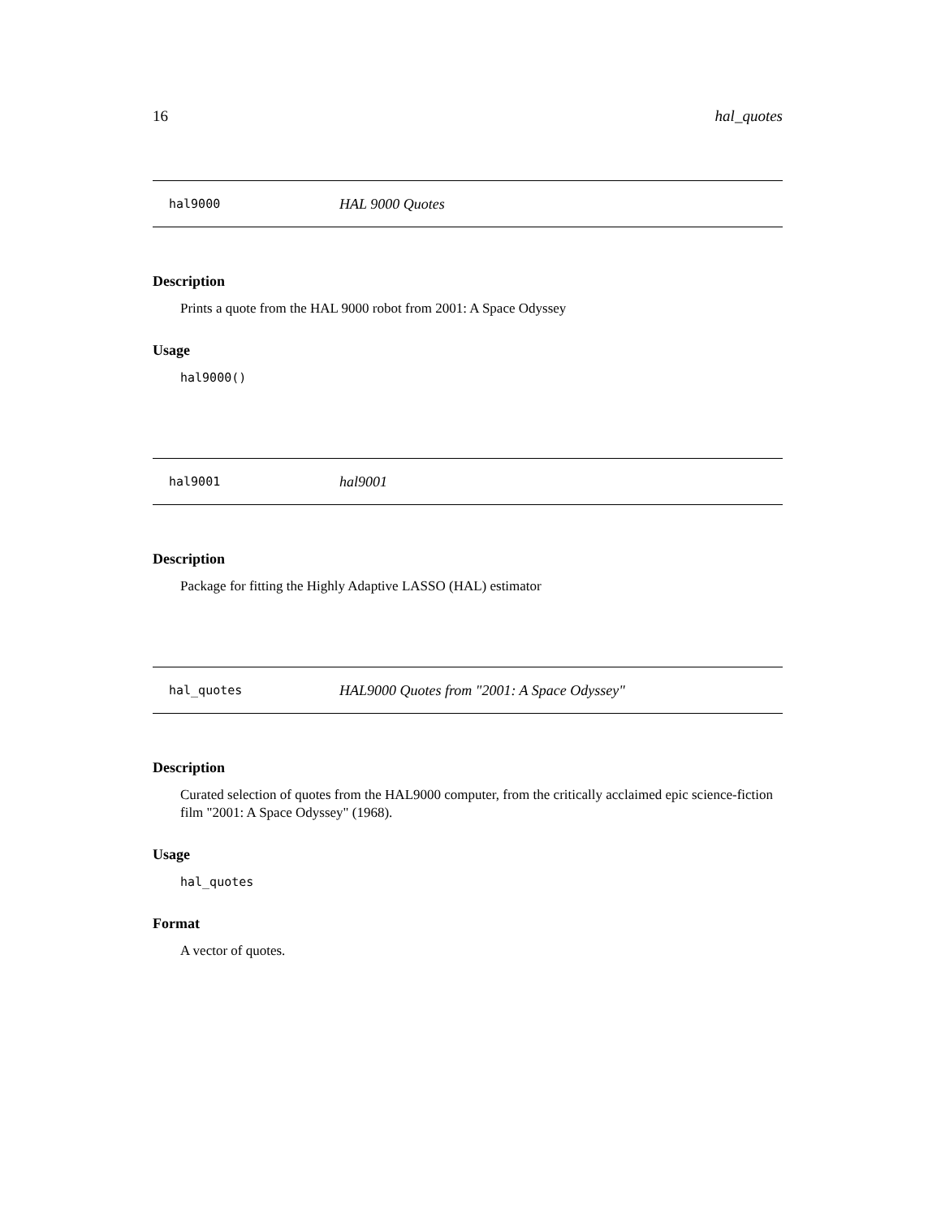16 hal_quotes
hal9000 HAL 9000 Quotes
Description
Prints a quote from the HAL 9000 robot from 2001: A Space Odyssey
Usage
hal9000()
hal9001 hal9001
Description
Package for fitting the Highly Adaptive LASSO (HAL) estimator
hal_quotes HAL9000 Quotes from "2001: A Space Odyssey"
Description
Curated selection of quotes from the HAL9000 computer, from the critically acclaimed epic science-fiction film "2001: A Space Odyssey" (1968).
Usage
hal_quotes
Format
A vector of quotes.